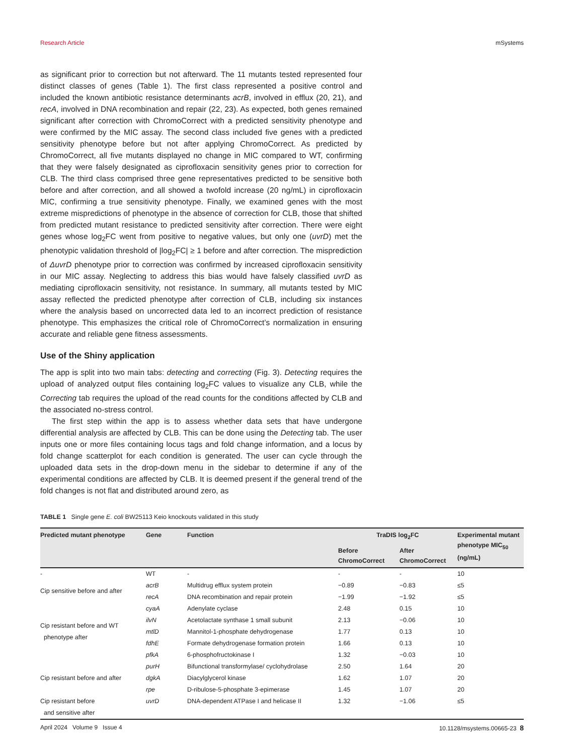Research Article mSystems
as significant prior to correction but not afterward. The 11 mutants tested represented four distinct classes of genes (Table 1). The first class represented a positive control and included the known antibiotic resistance determinants acrB, involved in efflux (20, 21), and recA, involved in DNA recombination and repair (22, 23). As expected, both genes remained significant after correction with ChromoCorrect with a predicted sensitivity phenotype and were confirmed by the MIC assay. The second class included five genes with a predicted sensitivity phenotype before but not after applying ChromoCorrect. As predicted by ChromoCorrect, all five mutants displayed no change in MIC compared to WT, confirming that they were falsely designated as ciprofloxacin sensitivity genes prior to correction for CLB. The third class comprised three gene representatives predicted to be sensitive both before and after correction, and all showed a twofold increase (20 ng/mL) in ciprofloxacin MIC, confirming a true sensitivity phenotype. Finally, we examined genes with the most extreme mispredictions of phenotype in the absence of correction for CLB, those that shifted from predicted mutant resistance to predicted sensitivity after correction. There were eight genes whose log<sub>2</sub>FC went from positive to negative values, but only one (uvrD) met the phenotypic validation threshold of |log<sub>2</sub>FC| ≥ 1 before and after correction. The misprediction of ΔuvrD phenotype prior to correction was confirmed by increased ciprofloxacin sensitivity in our MIC assay. Neglecting to address this bias would have falsely classified uvrD as mediating ciprofloxacin sensitivity, not resistance. In summary, all mutants tested by MIC assay reflected the predicted phenotype after correction of CLB, including six instances where the analysis based on uncorrected data led to an incorrect prediction of resistance phenotype. This emphasizes the critical role of ChromoCorrect’s normalization in ensuring accurate and reliable gene fitness assessments.
Use of the Shiny application
The app is split into two main tabs: detecting and correcting (Fig. 3). Detecting requires the upload of analyzed output files containing log<sub>2</sub>FC values to visualize any CLB, while the Correcting tab requires the upload of the read counts for the conditions affected by CLB and the associated no-stress control.
The first step within the app is to assess whether data sets that have undergone differential analysis are affected by CLB. This can be done using the Detecting tab. The user inputs one or more files containing locus tags and fold change information, and a locus by fold change scatterplot for each condition is generated. The user can cycle through the uploaded data sets in the drop-down menu in the sidebar to determine if any of the experimental conditions are affected by CLB. It is deemed present if the general trend of the fold changes is not flat and distributed around zero, as
TABLE 1 Single gene E. coli BW25113 Keio knockouts validated in this study
| Predicted mutant phenotype | Gene | Function | TraDIS log<sub>2</sub>FC | | Experimental mutant phenotype MIC<sub>50</sub> (ng/mL) |
| --- | --- | --- | --- | --- | --- |
| | | | Before ChromoCorrect | After ChromoCorrect | |
| - | WT | - | - | - | 10 |
| Cip sensitive before and after | acrB | Multidrug efflux system protein | −0.89 | −0.83 | ≤5 |
| | recA | DNA recombination and repair protein | −1.99 | −1.92 | ≤5 |
| Cip resistant before and WT phenotype after | cyaA | Adenylate cyclase | 2.48 | 0.15 | 10 |
| | ilvN | Acetolactate synthase 1 small subunit | 2.13 | −0.06 | 10 |
| | mtlD | Mannitol-1-phosphate dehydrogenase | 1.77 | 0.13 | 10 |
| | fdhE | Formate dehydrogenase formation protein | 1.66 | 0.13 | 10 |
| | pfkA | 6-phosphofructokinase I | 1.32 | −0.03 | 10 |
| Cip resistant before and after | purH | Bifunctional transformylase/ cyclohydrolase | 2.50 | 1.64 | 20 |
| | dgkA | Diacylglycerol kinase | 1.62 | 1.07 | 20 |
| | rpe | D-ribulose-5-phosphate 3-epimerase | 1.45 | 1.07 | 20 |
| Cip resistant before and sensitive after | uvrD | DNA-dependent ATPase I and helicase II | 1.32 | −1.06 | ≤5 |
April 2024 Volume 9 Issue 4 10.1128/msystems.00665-23 8